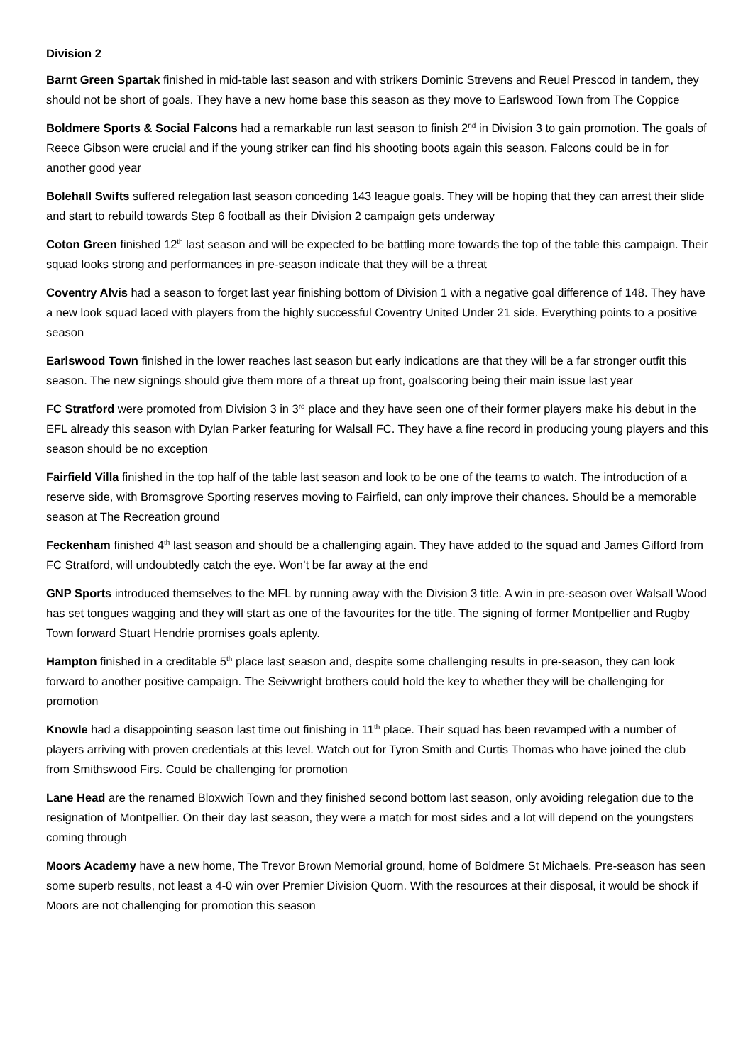Division 2
Barnt Green Spartak finished in mid-table last season and with strikers Dominic Strevens and Reuel Prescod in tandem, they should not be short of goals. They have a new home base this season as they move to Earlswood Town from The Coppice
Boldmere Sports & Social Falcons had a remarkable run last season to finish 2<sup>nd</sup> in Division 3 to gain promotion. The goals of Reece Gibson were crucial and if the young striker can find his shooting boots again this season, Falcons could be in for another good year
Bolehall Swifts suffered relegation last season conceding 143 league goals. They will be hoping that they can arrest their slide and start to rebuild towards Step 6 football as their Division 2 campaign gets underway
Coton Green finished 12<sup>th</sup> last season and will be expected to be battling more towards the top of the table this campaign. Their squad looks strong and performances in pre-season indicate that they will be a threat
Coventry Alvis had a season to forget last year finishing bottom of Division 1 with a negative goal difference of 148. They have a new look squad laced with players from the highly successful Coventry United Under 21 side. Everything points to a positive season
Earlswood Town finished in the lower reaches last season but early indications are that they will be a far stronger outfit this season. The new signings should give them more of a threat up front, goalscoring being their main issue last year
FC Stratford were promoted from Division 3 in 3<sup>rd</sup> place and they have seen one of their former players make his debut in the EFL already this season with Dylan Parker featuring for Walsall FC. They have a fine record in producing young players and this season should be no exception
Fairfield Villa finished in the top half of the table last season and look to be one of the teams to watch. The introduction of a reserve side, with Bromsgrove Sporting reserves moving to Fairfield, can only improve their chances. Should be a memorable season at The Recreation ground
Feckenham finished 4<sup>th</sup> last season and should be a challenging again. They have added to the squad and James Gifford from FC Stratford, will undoubtedly catch the eye. Won’t be far away at the end
GNP Sports introduced themselves to the MFL by running away with the Division 3 title. A win in pre-season over Walsall Wood has set tongues wagging and they will start as one of the favourites for the title. The signing of former Montpellier and Rugby Town forward Stuart Hendrie promises goals aplenty.
Hampton finished in a creditable 5<sup>th</sup> place last season and, despite some challenging results in pre-season, they can look forward to another positive campaign. The Seivwright brothers could hold the key to whether they will be challenging for promotion
Knowle had a disappointing season last time out finishing in 11<sup>th</sup> place. Their squad has been revamped with a number of players arriving with proven credentials at this level. Watch out for Tyron Smith and Curtis Thomas who have joined the club from Smithswood Firs. Could be challenging for promotion
Lane Head are the renamed Bloxwich Town and they finished second bottom last season, only avoiding relegation due to the resignation of Montpellier. On their day last season, they were a match for most sides and a lot will depend on the youngsters coming through
Moors Academy have a new home, The Trevor Brown Memorial ground, home of Boldmere St Michaels. Pre-season has seen some superb results, not least a 4-0 win over Premier Division Quorn. With the resources at their disposal, it would be shock if Moors are not challenging for promotion this season